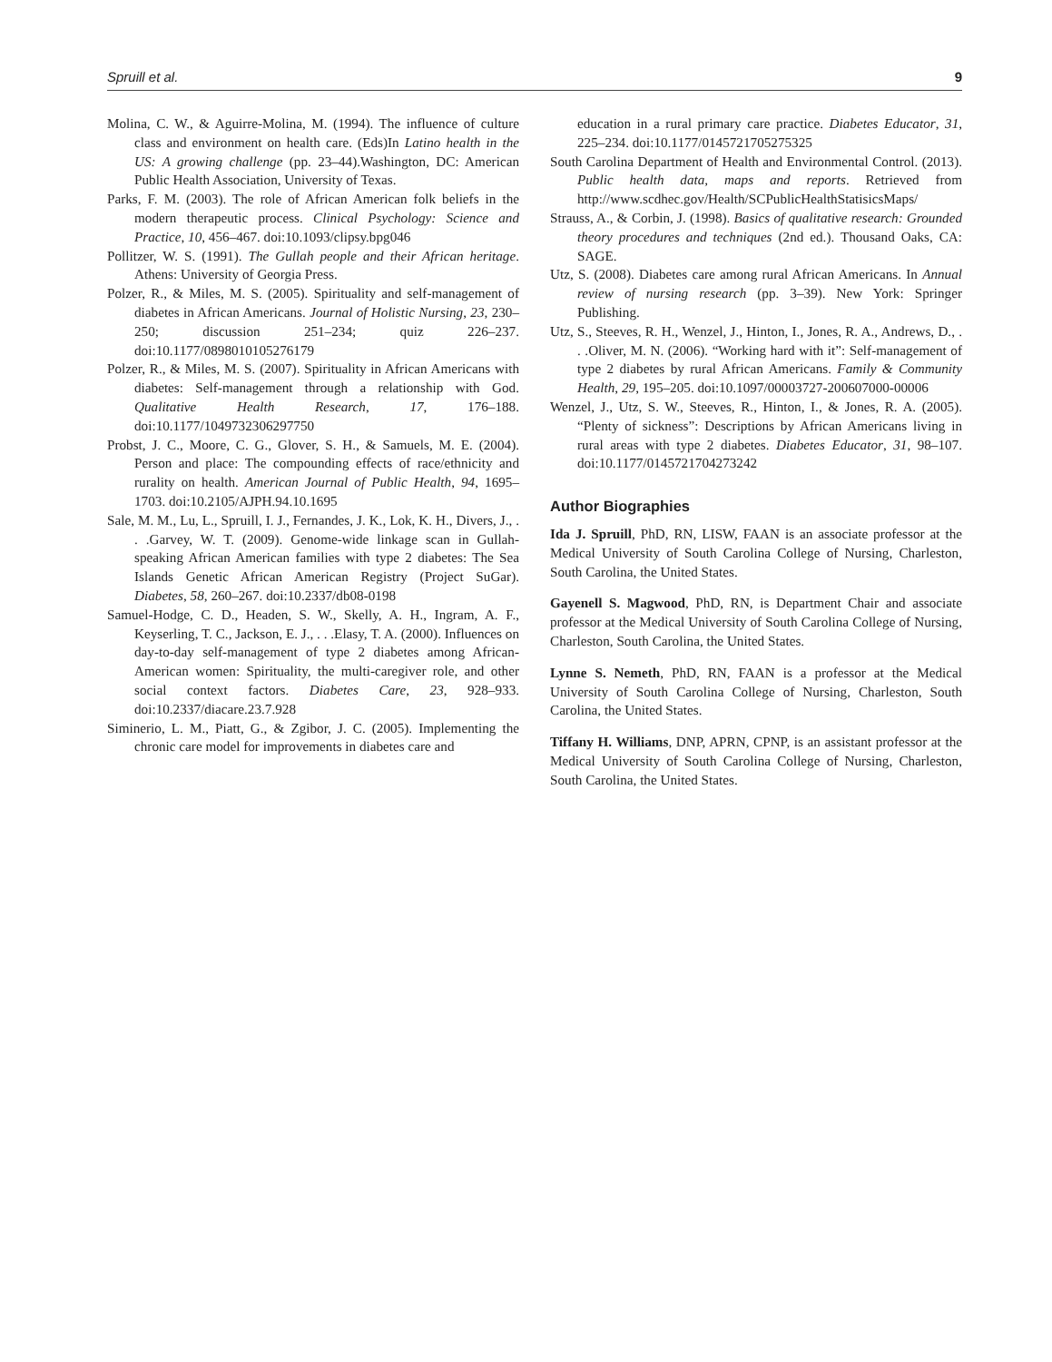Spruill et al. 9
Molina, C. W., & Aguirre-Molina, M. (1994). The influence of culture class and environment on health care. (Eds)In Latino health in the US: A growing challenge (pp. 23–44).Washington, DC: American Public Health Association, University of Texas.
Parks, F. M. (2003). The role of African American folk beliefs in the modern therapeutic process. Clinical Psychology: Science and Practice, 10, 456–467. doi:10.1093/clipsy.bpg046
Pollitzer, W. S. (1991). The Gullah people and their African heritage. Athens: University of Georgia Press.
Polzer, R., & Miles, M. S. (2005). Spirituality and self-management of diabetes in African Americans. Journal of Holistic Nursing, 23, 230–250; discussion 251–234; quiz 226–237. doi:10.1177/0898010105276179
Polzer, R., & Miles, M. S. (2007). Spirituality in African Americans with diabetes: Self-management through a relationship with God. Qualitative Health Research, 17, 176–188. doi:10.1177/1049732306297750
Probst, J. C., Moore, C. G., Glover, S. H., & Samuels, M. E. (2004). Person and place: The compounding effects of race/ethnicity and rurality on health. American Journal of Public Health, 94, 1695–1703. doi:10.2105/AJPH.94.10.1695
Sale, M. M., Lu, L., Spruill, I. J., Fernandes, J. K., Lok, K. H., Divers, J., . . .Garvey, W. T. (2009). Genome-wide linkage scan in Gullah-speaking African American families with type 2 diabetes: The Sea Islands Genetic African American Registry (Project SuGar). Diabetes, 58, 260–267. doi:10.2337/db08-0198
Samuel-Hodge, C. D., Headen, S. W., Skelly, A. H., Ingram, A. F., Keyserling, T. C., Jackson, E. J., . . .Elasy, T. A. (2000). Influences on day-to-day self-management of type 2 diabetes among African-American women: Spirituality, the multi-caregiver role, and other social context factors. Diabetes Care, 23, 928–933. doi:10.2337/diacare.23.7.928
Siminerio, L. M., Piatt, G., & Zgibor, J. C. (2005). Implementing the chronic care model for improvements in diabetes care and
education in a rural primary care practice. Diabetes Educator, 31, 225–234. doi:10.1177/0145721705275325
South Carolina Department of Health and Environmental Control. (2013). Public health data, maps and reports. Retrieved from http://www.scdhec.gov/Health/SCPublicHealthStatisicsMaps/
Strauss, A., & Corbin, J. (1998). Basics of qualitative research: Grounded theory procedures and techniques (2nd ed.). Thousand Oaks, CA: SAGE.
Utz, S. (2008). Diabetes care among rural African Americans. In Annual review of nursing research (pp. 3–39). New York: Springer Publishing.
Utz, S., Steeves, R. H., Wenzel, J., Hinton, I., Jones, R. A., Andrews, D., . . .Oliver, M. N. (2006). “Working hard with it”: Self-management of type 2 diabetes by rural African Americans. Family & Community Health, 29, 195–205. doi:10.1097/00003727-200607000-00006
Wenzel, J., Utz, S. W., Steeves, R., Hinton, I., & Jones, R. A. (2005). “Plenty of sickness”: Descriptions by African Americans living in rural areas with type 2 diabetes. Diabetes Educator, 31, 98–107. doi:10.1177/0145721704273242
Author Biographies
Ida J. Spruill, PhD, RN, LISW, FAAN is an associate professor at the Medical University of South Carolina College of Nursing, Charleston, South Carolina, the United States.
Gayenell S. Magwood, PhD, RN, is Department Chair and associate professor at the Medical University of South Carolina College of Nursing, Charleston, South Carolina, the United States.
Lynne S. Nemeth, PhD, RN, FAAN is a professor at the Medical University of South Carolina College of Nursing, Charleston, South Carolina, the United States.
Tiffany H. Williams, DNP, APRN, CPNP, is an assistant professor at the Medical University of South Carolina College of Nursing, Charleston, South Carolina, the United States.